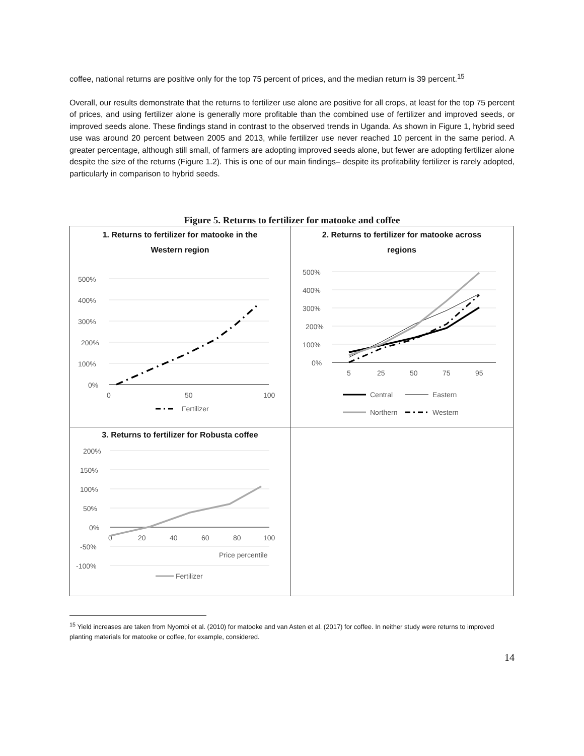coffee, national returns are positive only for the top 75 percent of prices, and the median return is 39 percent.<sup>15</sup>
Overall, our results demonstrate that the returns to fertilizer use alone are positive for all crops, at least for the top 75 percent of prices, and using fertilizer alone is generally more profitable than the combined use of fertilizer and improved seeds, or improved seeds alone. These findings stand in contrast to the observed trends in Uganda. As shown in Figure 1, hybrid seed use was around 20 percent between 2005 and 2013, while fertilizer use never reached 10 percent in the same period. A greater percentage, although still small, of farmers are adopting improved seeds alone, but fewer are adopting fertilizer alone despite the size of the returns (Figure 1.2). This is one of our main findings– despite its profitability fertilizer is rarely adopted, particularly in comparison to hybrid seeds.
Figure 5. Returns to fertilizer for matooke and coffee
1. Returns to fertilizer for matooke in the
Western region
500%
400%
300%
200%
100%
0%
0
50
100
Fertilizer
2. Returns to fertilizer for matooke across
regions
500%
400%
300%
200%
100%
0%
5
25
50
75
95
Central
Eastern
Northern
Western
3. Returns to fertilizer for Robusta coffee
200%
150%
100%
50%
0%
-50%
-100%
0
20
40
60
80
100
Price percentile
Fertilizer
<sup>15</sup> Yield increases are taken from Nyombi et al. (2010) for matooke and van Asten et al. (2017) for coffee. In neither study were returns to improved planting materials for matooke or coffee, for example, considered.
14